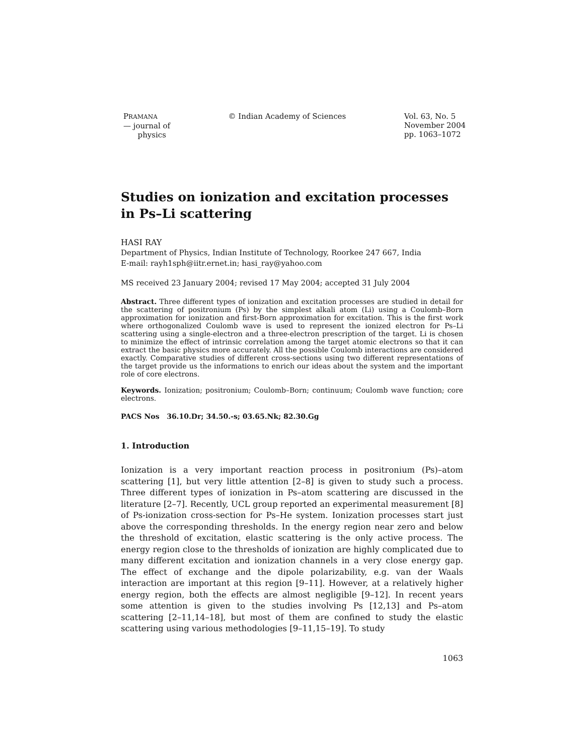PRAMANA
— journal of
physics
© Indian Academy of Sciences Vol. 63, No. 5
November 2004
pp. 1063–1072
Studies on ionization and excitation processes in Ps–Li scattering
HASI RAY
Department of Physics, Indian Institute of Technology, Roorkee 247 667, India
E-mail: rayh1sph@iitr.ernet.in; hasi_ray@yahoo.com
MS received 23 January 2004; revised 17 May 2004; accepted 31 July 2004
Abstract. Three different types of ionization and excitation processes are studied in detail for the scattering of positronium (Ps) by the simplest alkali atom (Li) using a Coulomb–Born approximation for ionization and first-Born approximation for excitation. This is the first work where orthogonalized Coulomb wave is used to represent the ionized electron for Ps–Li scattering using a single-electron and a three-electron prescription of the target. Li is chosen to minimize the effect of intrinsic correlation among the target atomic electrons so that it can extract the basic physics more accurately. All the possible Coulomb interactions are considered exactly. Comparative studies of different cross-sections using two different representations of the target provide us the informations to enrich our ideas about the system and the important role of core electrons.
Keywords. Ionization; positronium; Coulomb–Born; continuum; Coulomb wave function; core electrons.
PACS Nos 36.10.Dr; 34.50.-s; 03.65.Nk; 82.30.Gg
1. Introduction
Ionization is a very important reaction process in positronium (Ps)–atom scattering [1], but very little attention [2–8] is given to study such a process. Three different types of ionization in Ps–atom scattering are discussed in the literature [2–7]. Recently, UCL group reported an experimental measurement [8] of Ps-ionization cross-section for Ps–He system. Ionization processes start just above the corresponding thresholds. In the energy region near zero and below the threshold of excitation, elastic scattering is the only active process. The energy region close to the thresholds of ionization are highly complicated due to many different excitation and ionization channels in a very close energy gap. The effect of exchange and the dipole polarizability, e.g. van der Waals interaction are important at this region [9–11]. However, at a relatively higher energy region, both the effects are almost negligible [9–12]. In recent years some attention is given to the studies involving Ps [12,13] and Ps–atom scattering [2–11,14–18], but most of them are confined to study the elastic scattering using various methodologies [9–11,15–19]. To study
1063